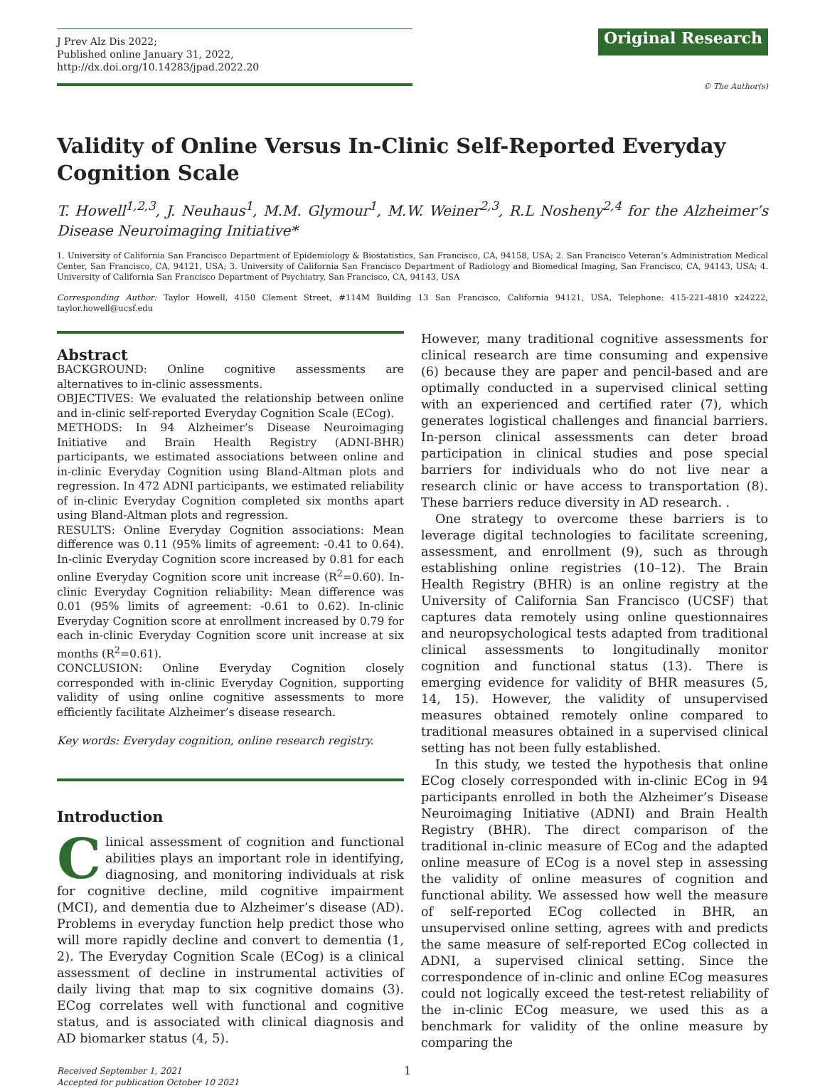J Prev Alz Dis 2022;
Published online January 31, 2022, http://dx.doi.org/10.14283/jpad.2022.20
Original Research
© The Author(s)
Validity of Online Versus In-Clinic Self-Reported Everyday Cognition Scale
T. Howell<sup>1,2,3</sup>, J. Neuhaus<sup>1</sup>, M.M. Glymour<sup>1</sup>, M.W. Weiner<sup>2,3</sup>, R.L Nosheny<sup>2,4</sup> for the Alzheimer’s Disease Neuroimaging Initiative*
1. University of California San Francisco Department of Epidemiology & Biostatistics, San Francisco, CA, 94158, USA; 2. San Francisco Veteran’s Administration Medical Center, San Francisco, CA, 94121, USA; 3. University of California San Francisco Department of Radiology and Biomedical Imaging, San Francisco, CA, 94143, USA; 4. University of California San Francisco Department of Psychiatry, San Francisco, CA, 94143, USA
Corresponding Author: Taylor Howell, 4150 Clement Street, #114M Building 13 San Francisco, California 94121, USA, Telephone: 415-221-4810 x24222, taylor.howell@ucsf.edu
Abstract
BACKGROUND: Online cognitive assessments are alternatives to in-clinic assessments.
OBJECTIVES: We evaluated the relationship between online and in-clinic self-reported Everyday Cognition Scale (ECog).
METHODS: In 94 Alzheimer’s Disease Neuroimaging Initiative and Brain Health Registry (ADNI-BHR) participants, we estimated associations between online and in-clinic Everyday Cognition using Bland-Altman plots and regression. In 472 ADNI participants, we estimated reliability of in-clinic Everyday Cognition completed six months apart using Bland-Altman plots and regression.
RESULTS: Online Everyday Cognition associations: Mean difference was 0.11 (95% limits of agreement: -0.41 to 0.64). In-clinic Everyday Cognition score increased by 0.81 for each online Everyday Cognition score unit increase (R<sup>2</sup>=0.60). In-clinic Everyday Cognition reliability: Mean difference was 0.01 (95% limits of agreement: -0.61 to 0.62). In-clinic Everyday Cognition score at enrollment increased by 0.79 for each in-clinic Everyday Cognition score unit increase at six months (R<sup>2</sup>=0.61).
CONCLUSION: Online Everyday Cognition closely corresponded with in-clinic Everyday Cognition, supporting validity of using online cognitive assessments to more efficiently facilitate Alzheimer’s disease research.
Key words: Everyday cognition, online research registry.
Introduction
Clinical assessment of cognition and functional abilities plays an important role in identifying, diagnosing, and monitoring individuals at risk for cognitive decline, mild cognitive impairment (MCI), and dementia due to Alzheimer’s disease (AD). Problems in everyday function help predict those who will more rapidly decline and convert to dementia (1, 2). The Everyday Cognition Scale (ECog) is a clinical assessment of decline in instrumental activities of daily living that map to six cognitive domains (3). ECog correlates well with functional and cognitive status, and is associated with clinical diagnosis and AD biomarker status (4, 5).
However, many traditional cognitive assessments for clinical research are time consuming and expensive (6) because they are paper and pencil-based and are optimally conducted in a supervised clinical setting with an experienced and certified rater (7), which generates logistical challenges and financial barriers. In-person clinical assessments can deter broad participation in clinical studies and pose special barriers for individuals who do not live near a research clinic or have access to transportation (8). These barriers reduce diversity in AD research. .
One strategy to overcome these barriers is to leverage digital technologies to facilitate screening, assessment, and enrollment (9), such as through establishing online registries (10–12). The Brain Health Registry (BHR) is an online registry at the University of California San Francisco (UCSF) that captures data remotely using online questionnaires and neuropsychological tests adapted from traditional clinical assessments to longitudinally monitor cognition and functional status (13). There is emerging evidence for validity of BHR measures (5, 14, 15). However, the validity of unsupervised measures obtained remotely online compared to traditional measures obtained in a supervised clinical setting has not been fully established.
In this study, we tested the hypothesis that online ECog closely corresponded with in-clinic ECog in 94 participants enrolled in both the Alzheimer’s Disease Neuroimaging Initiative (ADNI) and Brain Health Registry (BHR). The direct comparison of the traditional in-clinic measure of ECog and the adapted online measure of ECog is a novel step in assessing the validity of online measures of cognition and functional ability. We assessed how well the measure of self-reported ECog collected in BHR, an unsupervised online setting, agrees with and predicts the same measure of self-reported ECog collected in ADNI, a supervised clinical setting. Since the correspondence of in-clinic and online ECog measures could not logically exceed the test-retest reliability of the in-clinic ECog measure, we used this as a benchmark for validity of the online measure by comparing the
Received September 1, 2021
Accepted for publication October 10 2021
1